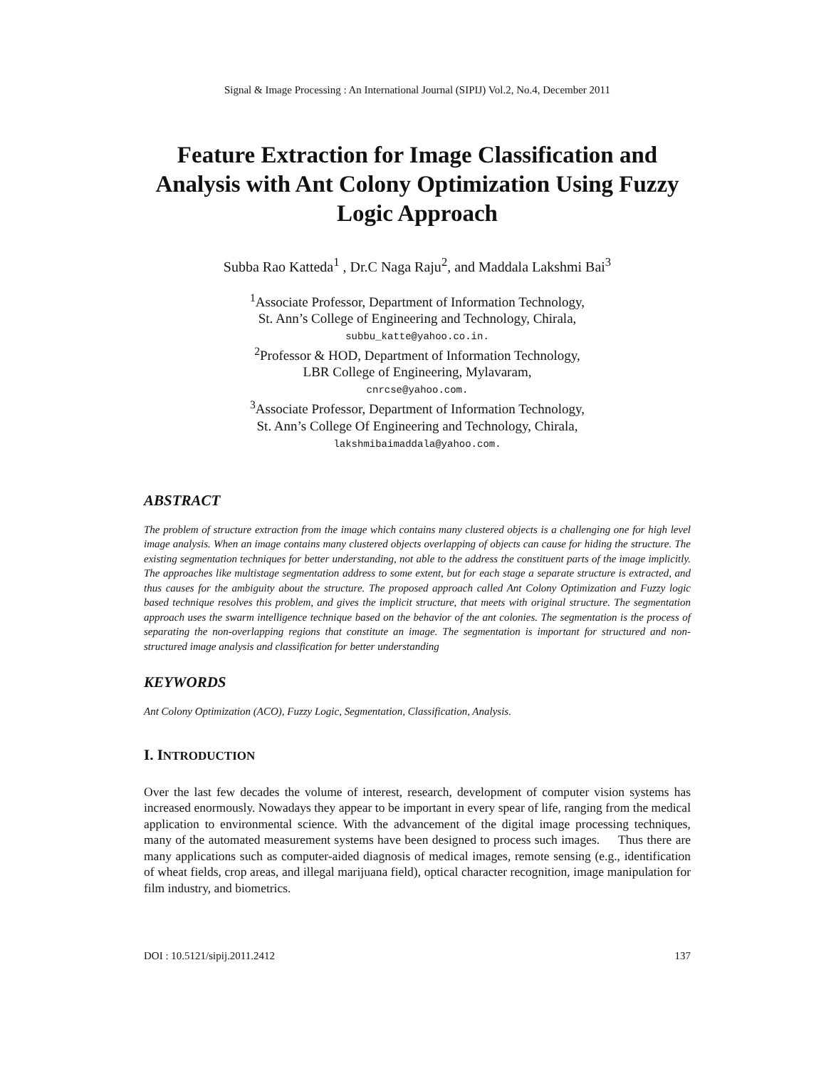Signal & Image Processing : An International Journal (SIPIJ) Vol.2, No.4, December 2011
Feature Extraction for Image Classification and Analysis with Ant Colony Optimization Using Fuzzy Logic Approach
Subba Rao Katteda<sup>1</sup> , Dr.C Naga Raju<sup>2</sup>, and Maddala Lakshmi Bai<sup>3</sup>
<sup>1</sup> Associate Professor, Department of Information Technology,
St. Ann’s College of Engineering and Technology, Chirala,
subbu_katte@yahoo.co.in.
<sup>2</sup> Professor & HOD, Department of Information Technology,
LBR College of Engineering, Mylavaram,
cnrcse@yahoo.com.
<sup>3</sup> Associate Professor, Department of Information Technology,
St. Ann’s College Of Engineering and Technology, Chirala,
lakshmibaimaddala@yahoo.com.
ABSTRACT
The problem of structure extraction from the image which contains many clustered objects is a challenging one for high level image analysis. When an image contains many clustered objects overlapping of objects can cause for hiding the structure. The existing segmentation techniques for better understanding, not able to the address the constituent parts of the image implicitly. The approaches like multistage segmentation address to some extent, but for each stage a separate structure is extracted, and thus causes for the ambiguity about the structure. The proposed approach called Ant Colony Optimization and Fuzzy logic based technique resolves this problem, and gives the implicit structure, that meets with original structure. The segmentation approach uses the swarm intelligence technique based on the behavior of the ant colonies. The segmentation is the process of separating the non-overlapping regions that constitute an image. The segmentation is important for structured and non-structured image analysis and classification for better understanding
KEYWORDS
Ant Colony Optimization (ACO), Fuzzy Logic, Segmentation, Classification, Analysis.
I. INTRODUCTION
Over the last few decades the volume of interest, research, development of computer vision systems has increased enormously. Nowadays they appear to be important in every spear of life, ranging from the medical application to environmental science. With the advancement of the digital image processing techniques, many of the automated measurement systems have been designed to process such images. Thus there are many applications such as computer-aided diagnosis of medical images, remote sensing (e.g., identification of wheat fields, crop areas, and illegal marijuana field), optical character recognition, image manipulation for film industry, and biometrics.
DOI : 10.5121/sipij.2011.2412 137